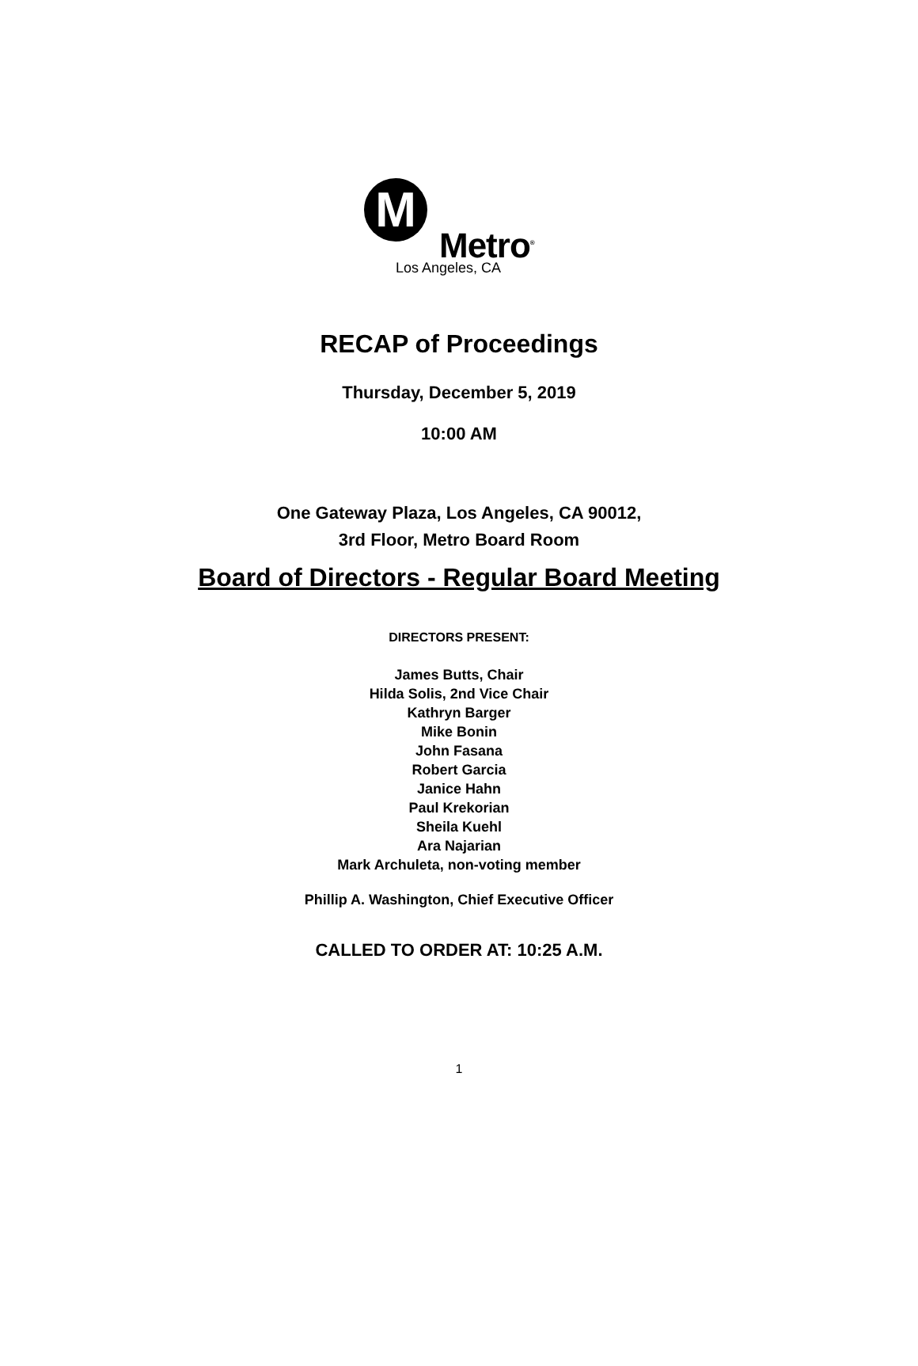M
Metro<sup>®</sup>
Los Angeles, CA
RECAP of Proceedings
Thursday, December 5, 2019
10:00 AM
One Gateway Plaza, Los Angeles, CA 90012,
3rd Floor, Metro Board Room
Board of Directors - Regular Board Meeting
DIRECTORS PRESENT:
James Butts, Chair
Hilda Solis, 2nd Vice Chair
Kathryn Barger
Mike Bonin
John Fasana
Robert Garcia
Janice Hahn
Paul Krekorian
Sheila Kuehl
Ara Najarian
Mark Archuleta, non-voting member
Phillip A. Washington, Chief Executive Officer
CALLED TO ORDER AT: 10:25 A.M.
1